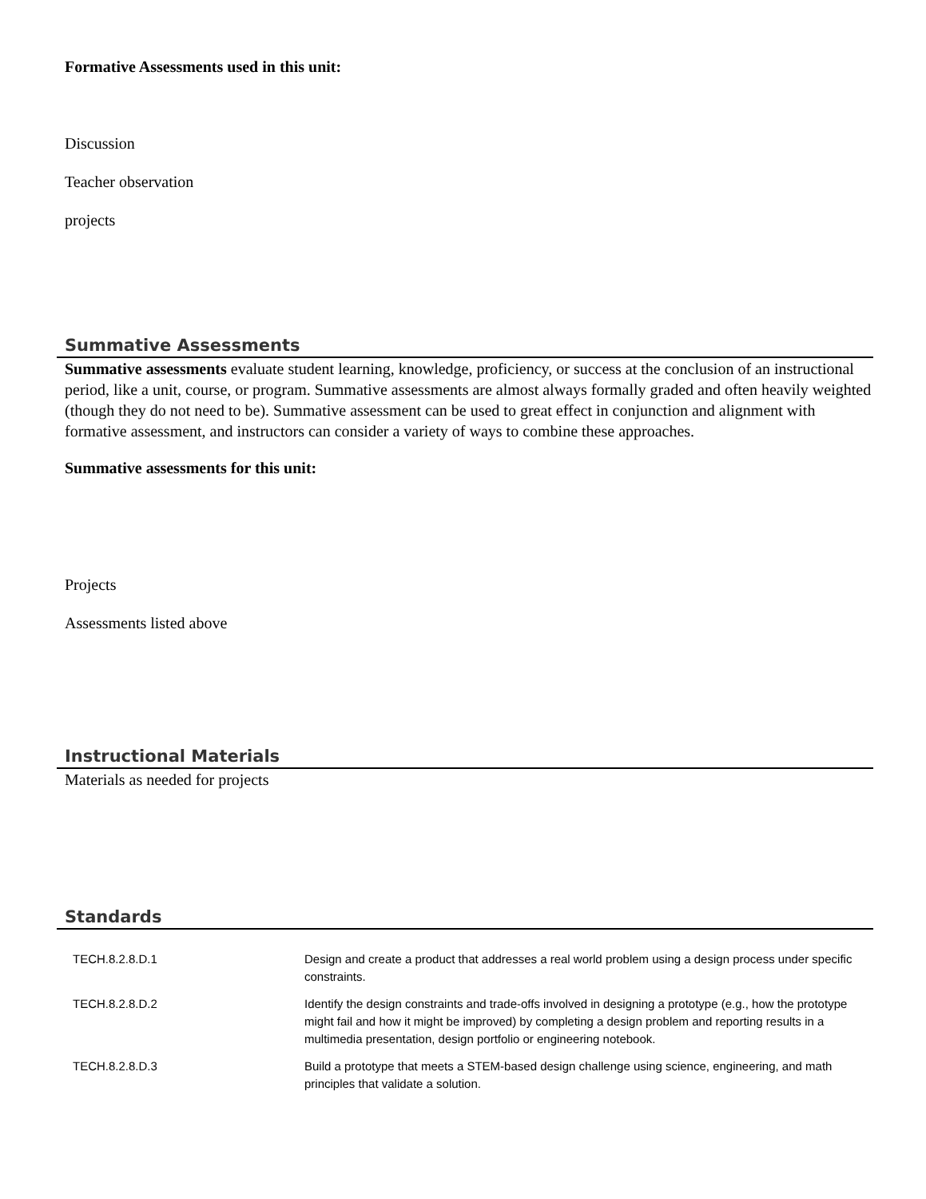Formative Assessments used in this unit:
Discussion
Teacher observation
projects
Summative Assessments
Summative assessments evaluate student learning, knowledge, proficiency, or success at the conclusion of an instructional period, like a unit, course, or program. Summative assessments are almost always formally graded and often heavily weighted (though they do not need to be). Summative assessment can be used to great effect in conjunction and alignment with formative assessment, and instructors can consider a variety of ways to combine these approaches.
Summative assessments for this unit:
Projects
Assessments listed above
Instructional Materials
Materials as needed for projects
Standards
| TECH.8.2.8.D.1 | Design and create a product that addresses a real world problem using a design process under specific constraints. |
| TECH.8.2.8.D.2 | Identify the design constraints and trade-offs involved in designing a prototype (e.g., how the prototype might fail and how it might be improved) by completing a design problem and reporting results in a multimedia presentation, design portfolio or engineering notebook. |
| TECH.8.2.8.D.3 | Build a prototype that meets a STEM-based design challenge using science, engineering, and math principles that validate a solution. |